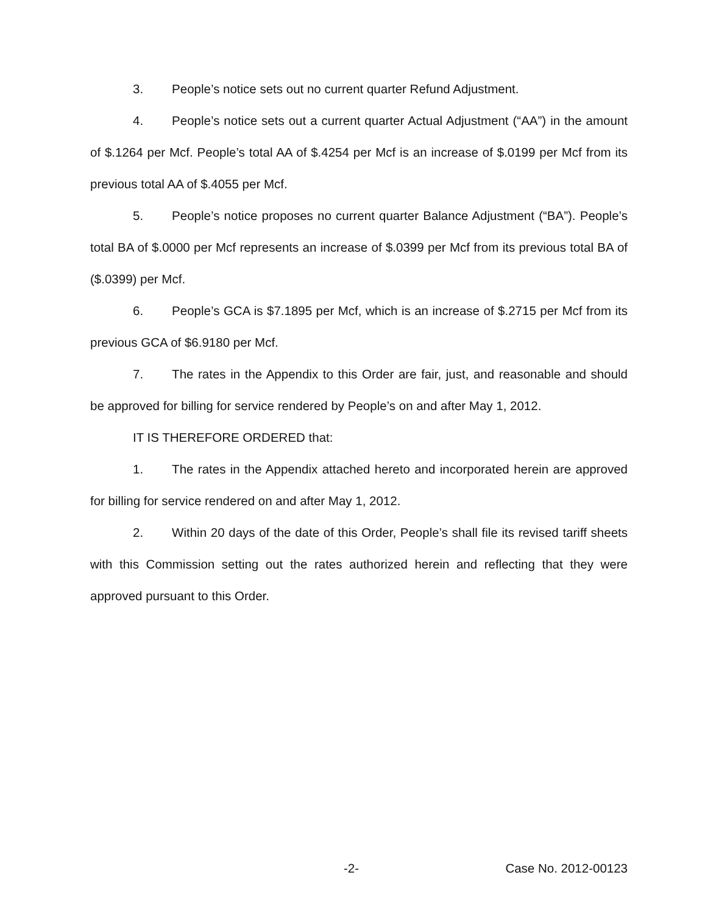3. People’s notice sets out no current quarter Refund Adjustment.
4. People’s notice sets out a current quarter Actual Adjustment (“AA”) in the amount of $.1264 per Mcf. People’s total AA of $.4254 per Mcf is an increase of $.0199 per Mcf from its previous total AA of $.4055 per Mcf.
5. People’s notice proposes no current quarter Balance Adjustment (“BA”). People’s total BA of $.0000 per Mcf represents an increase of $.0399 per Mcf from its previous total BA of ($.0399) per Mcf.
6. People’s GCA is $7.1895 per Mcf, which is an increase of $.2715 per Mcf from its previous GCA of $6.9180 per Mcf.
7. The rates in the Appendix to this Order are fair, just, and reasonable and should be approved for billing for service rendered by People’s on and after May 1, 2012.
IT IS THEREFORE ORDERED that:
1. The rates in the Appendix attached hereto and incorporated herein are approved for billing for service rendered on and after May 1, 2012.
2. Within 20 days of the date of this Order, People’s shall file its revised tariff sheets with this Commission setting out the rates authorized herein and reflecting that they were approved pursuant to this Order.
-2- Case No. 2012-00123